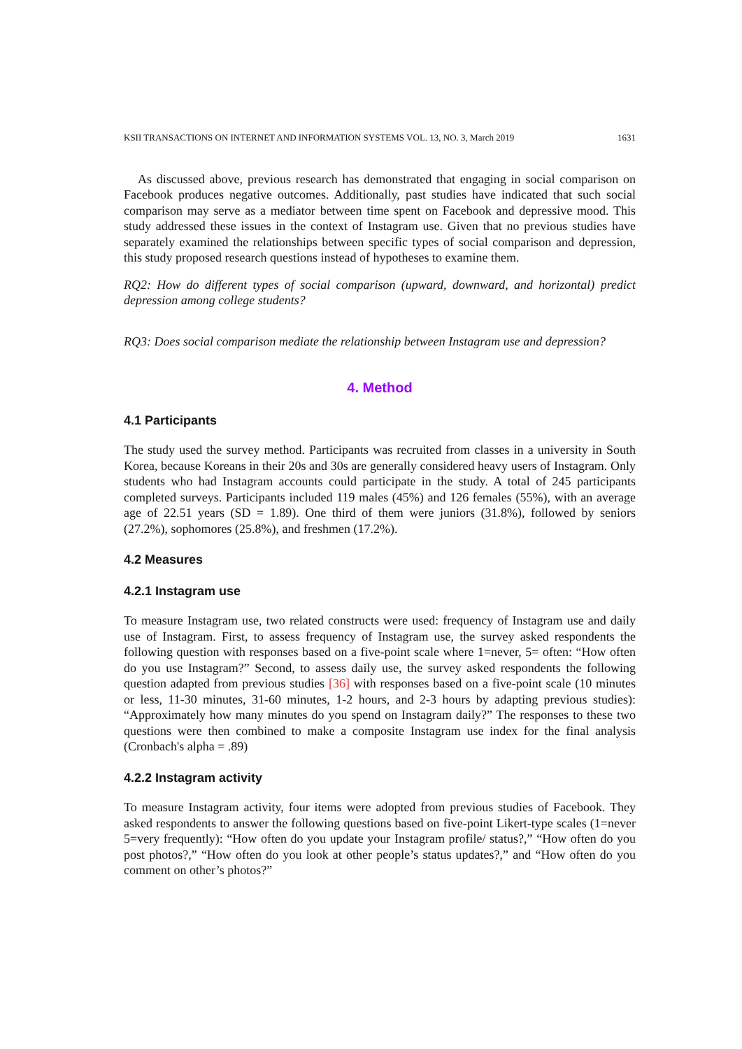KSII TRANSACTIONS ON INTERNET AND INFORMATION SYSTEMS VOL. 13, NO. 3, March 2019 1631
As discussed above, previous research has demonstrated that engaging in social comparison on Facebook produces negative outcomes. Additionally, past studies have indicated that such social comparison may serve as a mediator between time spent on Facebook and depressive mood. This study addressed these issues in the context of Instagram use. Given that no previous studies have separately examined the relationships between specific types of social comparison and depression, this study proposed research questions instead of hypotheses to examine them.
RQ2: How do different types of social comparison (upward, downward, and horizontal) predict depression among college students?
RQ3: Does social comparison mediate the relationship between Instagram use and depression?
4. Method
4.1 Participants
The study used the survey method. Participants was recruited from classes in a university in South Korea, because Koreans in their 20s and 30s are generally considered heavy users of Instagram. Only students who had Instagram accounts could participate in the study. A total of 245 participants completed surveys. Participants included 119 males (45%) and 126 females (55%), with an average age of 22.51 years (SD = 1.89). One third of them were juniors (31.8%), followed by seniors (27.2%), sophomores (25.8%), and freshmen (17.2%).
4.2 Measures
4.2.1 Instagram use
To measure Instagram use, two related constructs were used: frequency of Instagram use and daily use of Instagram. First, to assess frequency of Instagram use, the survey asked respondents the following question with responses based on a five-point scale where 1=never, 5= often: “How often do you use Instagram?” Second, to assess daily use, the survey asked respondents the following question adapted from previous studies [36] with responses based on a five-point scale (10 minutes or less, 11-30 minutes, 31-60 minutes, 1-2 hours, and 2-3 hours by adapting previous studies): “Approximately how many minutes do you spend on Instagram daily?” The responses to these two questions were then combined to make a composite Instagram use index for the final analysis (Cronbach's alpha = .89)
4.2.2 Instagram activity
To measure Instagram activity, four items were adopted from previous studies of Facebook. They asked respondents to answer the following questions based on five-point Likert-type scales (1=never 5=very frequently): “How often do you update your Instagram profile/ status?,” “How often do you post photos?,” “How often do you look at other people’s status updates?,” and “How often do you comment on other’s photos?”